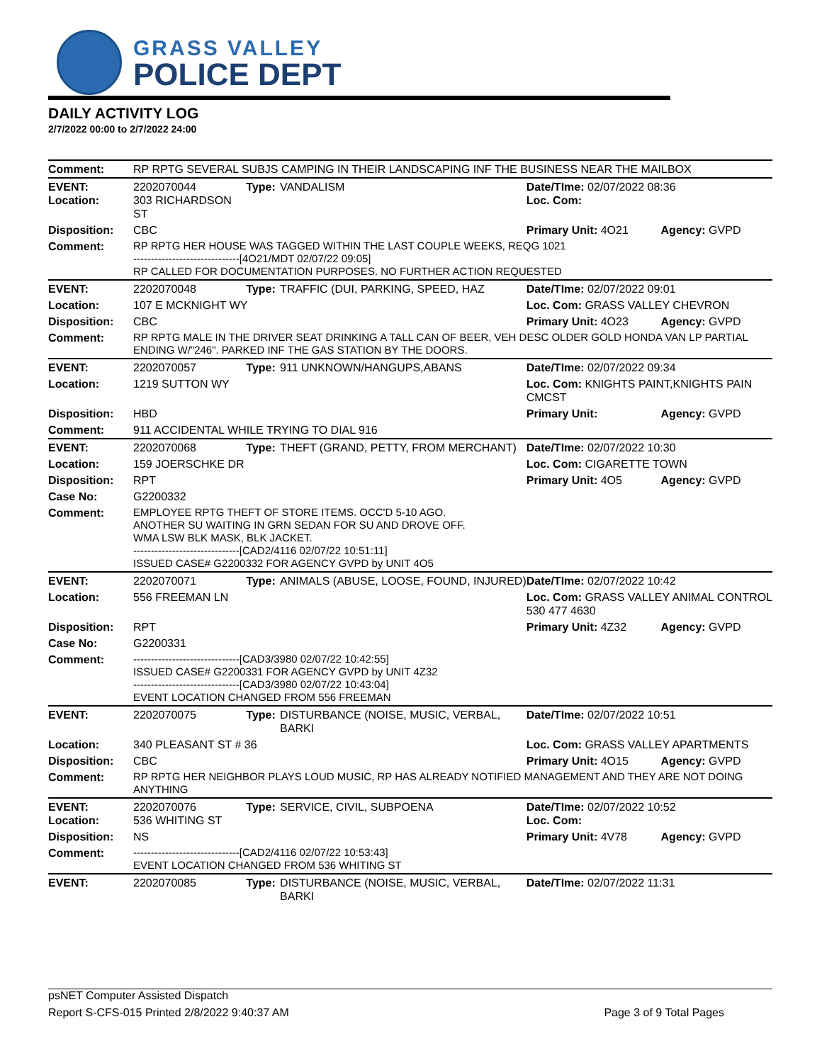GRASS VALLEY
POLICE DEPT
DAILY ACTIVITY LOG
2/7/2022 00:00 to 2/7/2022 24:00
| Comment: | RP RPTG SEVERAL SUBJS CAMPING IN THEIR LANDSCAPING INF THE BUSINESS NEAR THE MAILBOX | | | | |
| EVENT: Location: | 2202070044 303 RICHARDSON ST | Type: | VANDALISM | Date/TIme: 02/07/2022 08:36 Loc. Com: | |
| Disposition: | CBC | | | Primary Unit: 4O21 | Agency: GVPD |
| Comment: | RP RPTG HER HOUSE WAS TAGGED WITHIN THE LAST COUPLE WEEKS, REQG 1021 ------------------------------[4O21/MDT 02/07/22 09:05] RP CALLED FOR DOCUMENTATION PURPOSES. NO FURTHER ACTION REQUESTED | | | | |
| EVENT: | 2202070048 | Type: | TRAFFIC (DUI, PARKING, SPEED, HAZ | Date/TIme: 02/07/2022 09:01 | |
| Location: | 107 E MCKNIGHT WY | | | Loc. Com: GRASS VALLEY CHEVRON | |
| Disposition: | CBC | | | Primary Unit: 4O23 | Agency: GVPD |
| Comment: | RP RPTG MALE IN THE DRIVER SEAT DRINKING A TALL CAN OF BEER, VEH DESC OLDER GOLD HONDA VAN LP PARTIAL ENDING W/"246". PARKED INF THE GAS STATION BY THE DOORS. | | | | |
| EVENT: | 2202070057 | Type: | 911 UNKNOWN/HANGUPS,ABANS | Date/TIme: 02/07/2022 09:34 | |
| Location: | 1219 SUTTON WY | | | Loc. Com: KNIGHTS PAINT,KNIGHTS PAIN CMCST | |
| Disposition: | HBD | | | Primary Unit: | Agency: GVPD |
| Comment: | 911 ACCIDENTAL WHILE TRYING TO DIAL 916 | | | | |
| EVENT: | 2202070068 | Type: | THEFT (GRAND, PETTY, FROM MERCHANT) | Date/TIme: 02/07/2022 10:30 | |
| Location: | 159 JOERSCHKE DR | | | Loc. Com: CIGARETTE TOWN | |
| Disposition: | RPT | | | Primary Unit: 4O5 | Agency: GVPD |
| Case No: | G2200332 | | | | |
| Comment: | EMPLOYEE RPTG THEFT OF STORE ITEMS. OCC'D 5-10 AGO. ANOTHER SU WAITING IN GRN SEDAN FOR SU AND DROVE OFF. WMA LSW BLK MASK, BLK JACKET. ------------------------------[CAD2/4116 02/07/22 10:51:11] ISSUED CASE# G2200332 FOR AGENCY GVPD by UNIT 4O5 | | | | |
| EVENT: | 2202070071 | Type: | ANIMALS (ABUSE, LOOSE, FOUND, INJURED) | Date/TIme: 02/07/2022 10:42 | |
| Location: | 556 FREEMAN LN | | | Loc. Com: GRASS VALLEY ANIMAL CONTROL 530 477 4630 | |
| Disposition: | RPT | | | Primary Unit: 4Z32 | Agency: GVPD |
| Case No: | G2200331 | | | | |
| Comment: | ------------------------------[CAD3/3980 02/07/22 10:42:55] ISSUED CASE# G2200331 FOR AGENCY GVPD by UNIT 4Z32 ------------------------------[CAD3/3980 02/07/22 10:43:04] EVENT LOCATION CHANGED FROM 556 FREEMAN | | | | |
| EVENT: | 2202070075 | Type: | DISTURBANCE (NOISE, MUSIC, VERBAL, BARKI | Date/TIme: 02/07/2022 10:51 | |
| Location: | 340 PLEASANT ST # 36 | | | Loc. Com: GRASS VALLEY APARTMENTS | |
| Disposition: | CBC | | | Primary Unit: 4O15 | Agency: GVPD |
| Comment: | RP RPTG HER NEIGHBOR PLAYS LOUD MUSIC, RP HAS ALREADY NOTIFIED MANAGEMENT AND THEY ARE NOT DOING ANYTHING | | | | |
| EVENT: Location: | 2202070076 536 WHITING ST | Type: | SERVICE, CIVIL, SUBPOENA | Date/TIme: 02/07/2022 10:52 Loc. Com: | |
| Disposition: | NS | | | Primary Unit: 4V78 | Agency: GVPD |
| Comment: | ------------------------------[CAD2/4116 02/07/22 10:53:43] EVENT LOCATION CHANGED FROM 536 WHITING ST | | | | |
| EVENT: | 2202070085 | Type: | DISTURBANCE (NOISE, MUSIC, VERBAL, BARKI | Date/TIme: 02/07/2022 11:31 | |
psNET Computer Assisted Dispatch
Report S-CFS-015 Printed 2/8/2022 9:40:37 AM Page 3 of 9 Total Pages